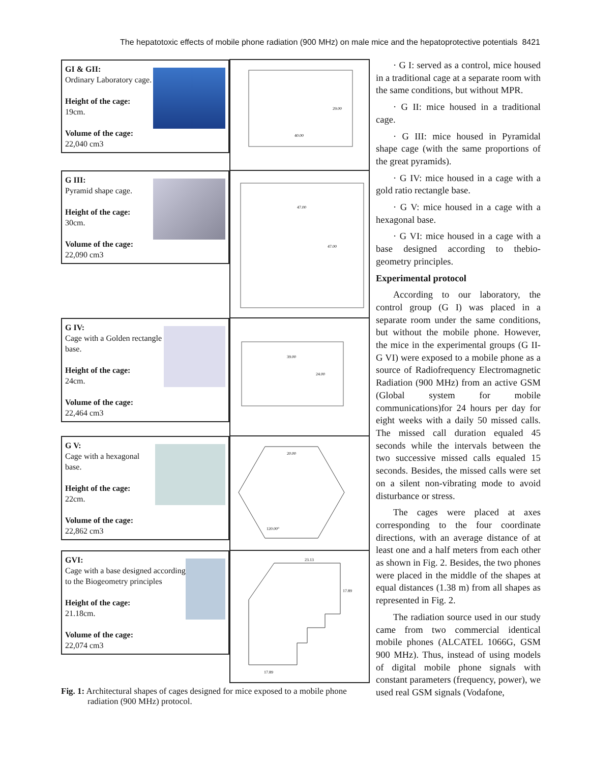The hepatotoxic effects of mobile phone radiation (900 MHz) on male mice and the hepatoprotective potentials 8421
| GI & GII: Ordinary Laboratory cage. Height of the cage: 19cm. Volume of the cage: 22,040 cm3 | 40.00 29.00 |
| G III: Pyramid shape cage. Height of the cage: 30cm. Volume of the cage: 22,090 cm3 | 47.00 47.00 |
| G IV: Cage with a Golden rectangle base. Height of the cage: 24cm. Volume of the cage: 22,464 cm3 | 39.00 24.00 |
| G V: Cage with a hexagonal base. Height of the cage: 22cm. Volume of the cage: 22,862 cm3 | 20.00 120.00° |
| GVI: Cage with a base designed according to the Biogeometry principles Height of the cage: 21.18cm. Volume of the cage: 22,074 cm3 | 23.13 17.89 17.89 |
Fig. 1: Architectural shapes of cages designed for mice exposed to a mobile phone radiation (900 MHz) protocol.
· G I: served as a control, mice housed in a traditional cage at a separate room with the same conditions, but without MPR.
· G II: mice housed in a traditional cage.
· G III: mice housed in Pyramidal shape cage (with the same proportions of the great pyramids).
· G IV: mice housed in a cage with a gold ratio rectangle base.
· G V: mice housed in a cage with a hexagonal base.
· G VI: mice housed in a cage with a base designed according to thebio-geometry principles.
Experimental protocol
According to our laboratory, the control group (G I) was placed in a separate room under the same conditions, but without the mobile phone. However, the mice in the experimental groups (G II- G VI) were exposed to a mobile phone as a source of Radiofrequency Electromagnetic Radiation (900 MHz) from an active GSM (Global system for mobile communications)for 24 hours per day for eight weeks with a daily 50 missed calls. The missed call duration equaled 45 seconds while the intervals between the two successive missed calls equaled 15 seconds. Besides, the missed calls were set on a silent non-vibrating mode to avoid disturbance or stress.
The cages were placed at axes corresponding to the four coordinate directions, with an average distance of at least one and a half meters from each other as shown in Fig. 2. Besides, the two phones were placed in the middle of the shapes at equal distances (1.38 m) from all shapes as represented in Fig. 2.
The radiation source used in our study came from two commercial identical mobile phones (ALCATEL 1066G, GSM 900 MHz). Thus, instead of using models of digital mobile phone signals with constant parameters (frequency, power), we used real GSM signals (Vodafone,